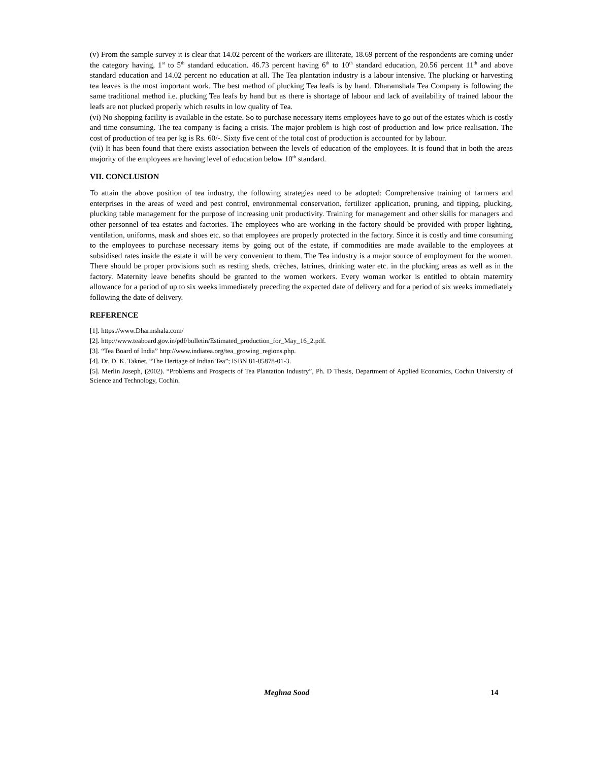(v) From the sample survey it is clear that 14.02 percent of the workers are illiterate, 18.69 percent of the respondents are coming under the category having, 1<sup>st</sup> to 5<sup>th</sup> standard education. 46.73 percent having 6<sup>th</sup> to 10<sup>th</sup> standard education, 20.56 percent 11<sup>th</sup> and above standard education and 14.02 percent no education at all. The Tea plantation industry is a labour intensive. The plucking or harvesting tea leaves is the most important work. The best method of plucking Tea leafs is by hand. Dharamshala Tea Company is following the same traditional method i.e. plucking Tea leafs by hand but as there is shortage of labour and lack of availability of trained labour the leafs are not plucked properly which results in low quality of Tea.
(vi) No shopping facility is available in the estate. So to purchase necessary items employees have to go out of the estates which is costly and time consuming. The tea company is facing a crisis. The major problem is high cost of production and low price realisation. The cost of production of tea per kg is Rs. 60/-. Sixty five cent of the total cost of production is accounted for by labour.
(vii) It has been found that there exists association between the levels of education of the employees. It is found that in both the areas majority of the employees are having level of education below 10<sup>th</sup> standard.
VII. CONCLUSION
To attain the above position of tea industry, the following strategies need to be adopted: Comprehensive training of farmers and enterprises in the areas of weed and pest control, environmental conservation, fertilizer application, pruning, and tipping, plucking, plucking table management for the purpose of increasing unit productivity. Training for management and other skills for managers and other personnel of tea estates and factories. The employees who are working in the factory should be provided with proper lighting, ventilation, uniforms, mask and shoes etc. so that employees are properly protected in the factory. Since it is costly and time consuming to the employees to purchase necessary items by going out of the estate, if commodities are made available to the employees at subsidised rates inside the estate it will be very convenient to them. The Tea industry is a major source of employment for the women. There should be proper provisions such as resting sheds, crèches, latrines, drinking water etc. in the plucking areas as well as in the factory. Maternity leave benefits should be granted to the women workers. Every woman worker is entitled to obtain maternity allowance for a period of up to six weeks immediately preceding the expected date of delivery and for a period of six weeks immediately following the date of delivery.
REFERENCE
[1]. https://www.Dharmshala.com/
[2]. http://www.teaboard.gov.in/pdf/bulletin/Estimated_production_for_May_16_2.pdf.
[3]. “Tea Board of India” http://www.indiatea.org/tea_growing_regions.php.
[4]. Dr. D. K. Taknet, “The Heritage of Indian Tea”; ISBN 81-85878-01-3.
[5]. Merlin Joseph, (2002). “Problems and Prospects of Tea Plantation Industry”, Ph. D Thesis, Department of Applied Economics, Cochin University of Science and Technology, Cochin.
Meghna Sood 14